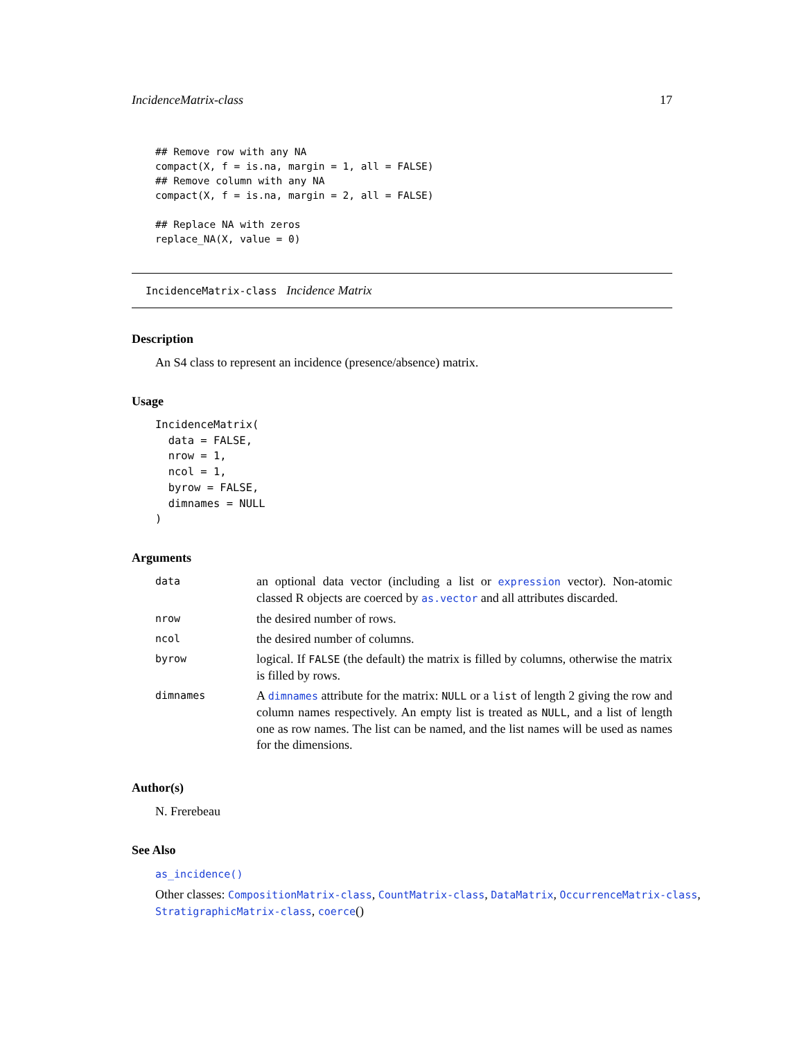IncidenceMatrix-class 17
## Remove row with any NA
compact(X, f = is.na, margin = 1, all = FALSE)
## Remove column with any NA
compact(X, f = is.na, margin = 2, all = FALSE)

## Replace NA with zeros
replace_NA(X, value = 0)
IncidenceMatrix-class Incidence Matrix
Description
An S4 class to represent an incidence (presence/absence) matrix.
Usage
IncidenceMatrix(
  data = FALSE,
  nrow = 1,
  ncol = 1,
  byrow = FALSE,
  dimnames = NULL
)
Arguments
| data | an optional data vector (including a list or expression vector). Non-atomic classed R objects are coerced by as.vector and all attributes discarded. |
| nrow | the desired number of rows. |
| ncol | the desired number of columns. |
| byrow | logical. If FALSE (the default) the matrix is filled by columns, otherwise the matrix is filled by rows. |
| dimnames | A dimnames attribute for the matrix: NULL or a list of length 2 giving the row and column names respectively. An empty list is treated as NULL , and a list of length one as row names. The list can be named, and the list names will be used as names for the dimensions. |
Author(s)
N. Frerebeau
See Also
as_incidence()
Other classes: CompositionMatrix-class, CountMatrix-class, DataMatrix, OccurrenceMatrix-class, StratigraphicMatrix-class, coerce()